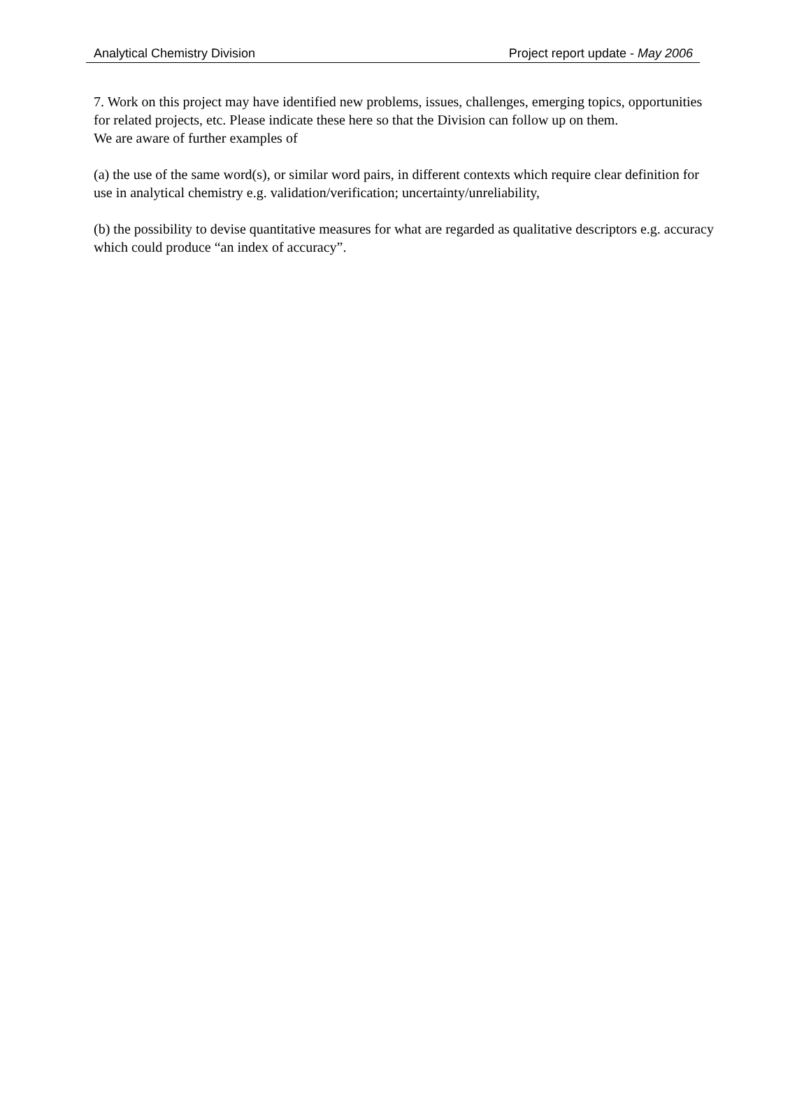Analytical Chemistry Division Project report update - May 2006
7. Work on this project may have identified new problems, issues, challenges, emerging topics, opportunities for related projects, etc. Please indicate these here so that the Division can follow up on them.
We are aware of further examples of
(a) the use of the same word(s), or similar word pairs, in different contexts which require clear definition for use in analytical chemistry e.g. validation/verification; uncertainty/unreliability,
(b) the possibility to devise quantitative measures for what are regarded as qualitative descriptors e.g. accuracy which could produce “an index of accuracy”.